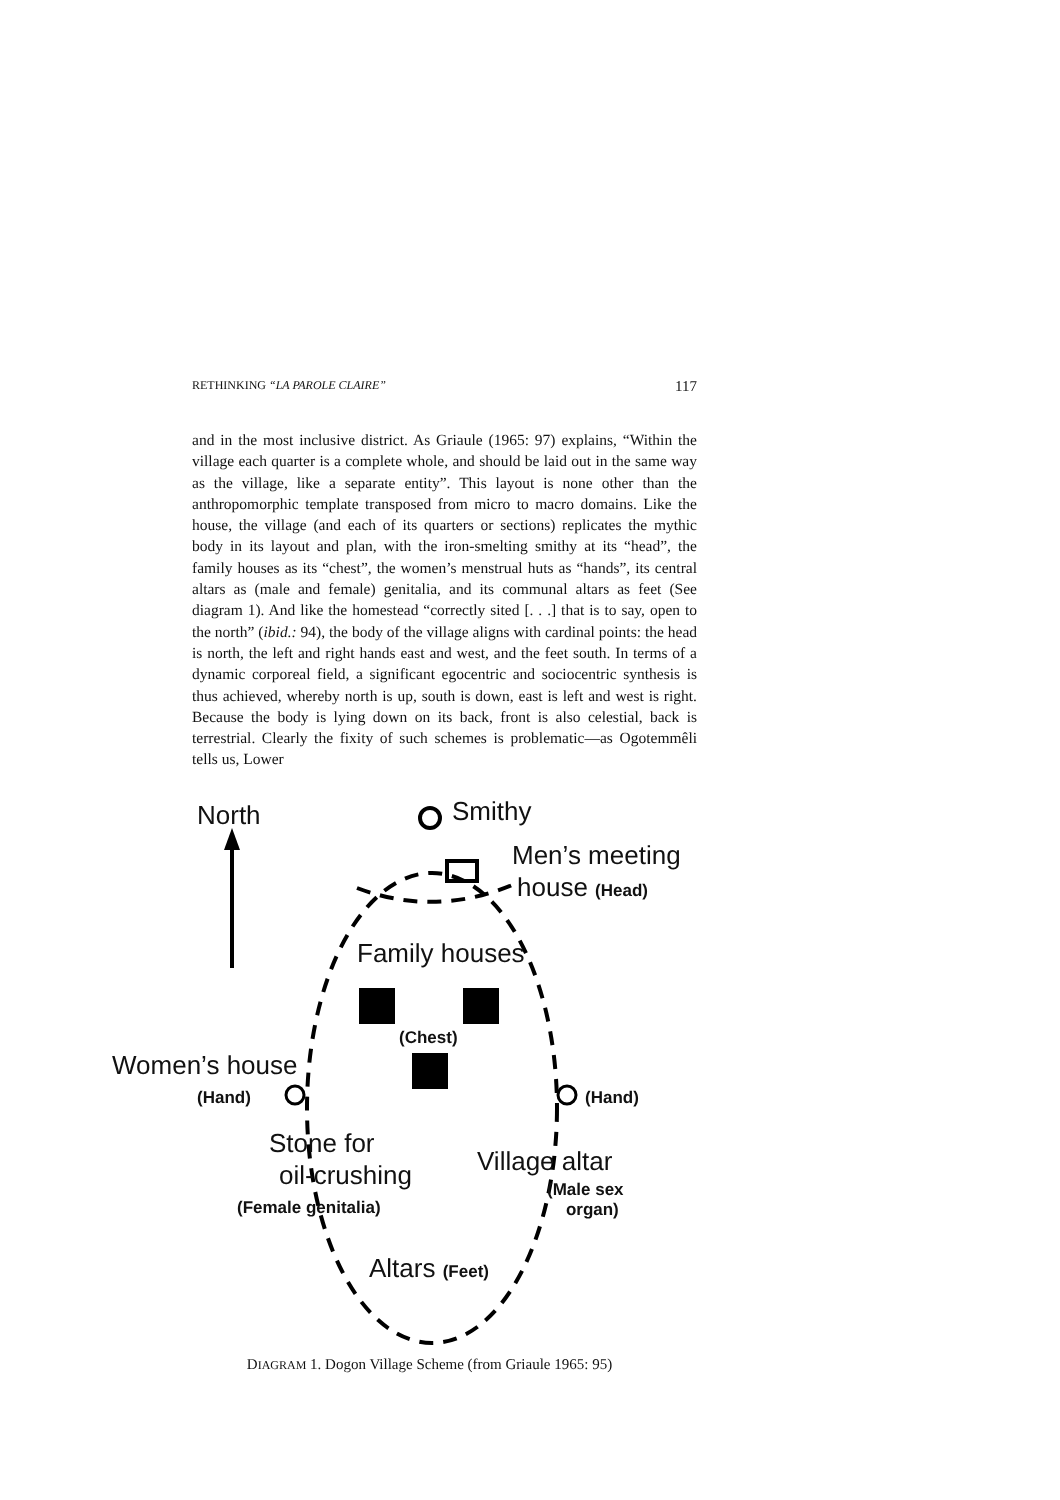RETHINKING “LA PAROLE CLAIRE” 117
and in the most inclusive district. As Griaule (1965: 97) explains, “Within the village each quarter is a complete whole, and should be laid out in the same way as the village, like a separate entity”. This layout is none other than the anthropomorphic template transposed from micro to macro domains. Like the house, the village (and each of its quarters or sections) replicates the mythic body in its layout and plan, with the iron-smelting smithy at its “head”, the family houses as its “chest”, the women’s menstrual huts as “hands”, its central altars as (male and female) genitalia, and its communal altars as feet (See diagram 1). And like the homestead “correctly sited [. . .] that is to say, open to the north” (ibid.: 94), the body of the village aligns with cardinal points: the head is north, the left and right hands east and west, and the feet south. In terms of a dynamic corporeal field, a significant egocentric and sociocentric synthesis is thus achieved, whereby north is up, south is down, east is left and west is right. Because the body is lying down on its back, front is also celestial, back is terrestrial. Clearly the fixity of such schemes is problematic—as Ogotemmêli tells us, Lower
North Smithy
Men’s meeting
house (Head)
Family houses
(Chest)
Women’s house
(Hand) (Hand)
Stone for
oil-crushing
(Female genitalia)
Village altar
(Male sex
organ)
Altars (Feet)
DIAGRAM 1. Dogon Village Scheme (from Griaule 1965: 95)